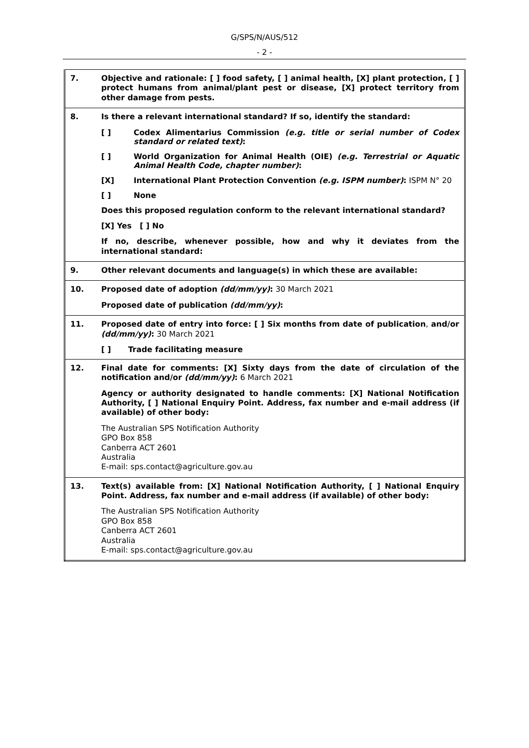G/SPS/N/AUS/512
- 2 -
| 7. | Objective and rationale: [ ] food safety, [ ] animal health, [X] plant protection, [ ] protect humans from animal/plant pest or disease, [X] protect territory from other damage from pests. |
| 8. | Is there a relevant international standard? If so, identify the standard: [ ] Codex Alimentarius Commission (e.g. title or serial number of Codex standard or related text) : [ ] World Organization for Animal Health (OIE) (e.g. Terrestrial or Aquatic Animal Health Code, chapter number) : [X] International Plant Protection Convention (e.g. ISPM number) : ISPM N° 20 [ ] None Does this proposed regulation conform to the relevant international standard? [X] Yes [ ] No If no, describe, whenever possible, how and why it deviates from the international standard: |
| 9. | Other relevant documents and language(s) in which these are available: |
| 10. | Proposed date of adoption (dd/mm/yy) : 30 March 2021 Proposed date of publication (dd/mm/yy) : |
| 11. | Proposed date of entry into force: [ ] Six months from date of publication , and/or (dd/mm/yy) : 30 March 2021 [ ] Trade facilitating measure |
| 12. | Final date for comments: [X] Sixty days from the date of circulation of the notification and/or (dd/mm/yy) : 6 March 2021 Agency or authority designated to handle comments: [X] National Notification Authority, [ ] National Enquiry Point. Address, fax number and e-mail address (if available) of other body: The Australian SPS Notification Authority GPO Box 858 Canberra ACT 2601 Australia E-mail: sps.contact@agriculture.gov.au |
| 13. | Text(s) available from: [X] National Notification Authority, [ ] National Enquiry Point. Address, fax number and e-mail address (if available) of other body: The Australian SPS Notification Authority GPO Box 858 Canberra ACT 2601 Australia E-mail: sps.contact@agriculture.gov.au |